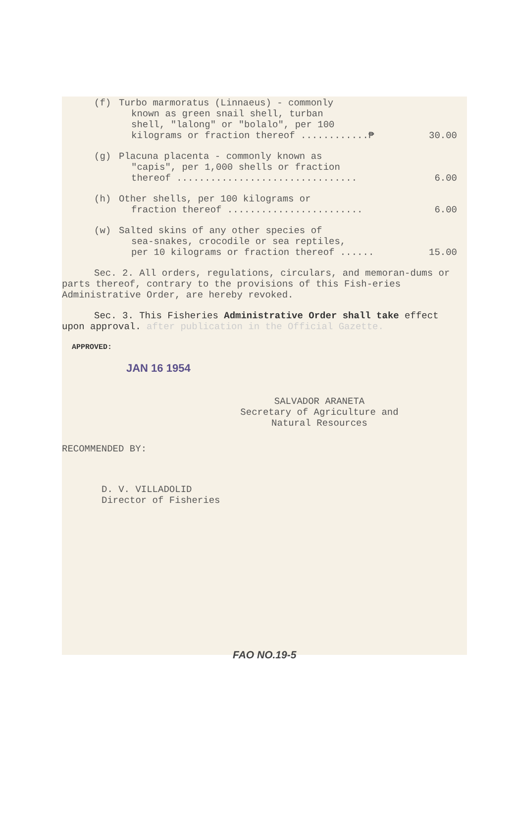(f) Turbo marmoratus (Linnaeus) - commonly
known as green snail shell, turban
shell, "lalong" or "bolalo", per 100
kilograms or fraction thereof ............₱ 30.00
(g) Placuna placenta - commonly known as
"capis", per 1,000 shells or fraction
thereof ................................ 6.00
(h) Other shells, per 100 kilograms or
fraction thereof ........................ 6.00
(w) Salted skins of any other species of
sea-snakes, crocodile or sea reptiles,
per 10 kilograms or fraction thereof ...... 15.00
Sec. 2. All orders, regulations, circulars, and memoran-dums or parts thereof, contrary to the provisions of this Fish-eries Administrative Order, are hereby revoked.
Sec. 3. This Fisheries Administrative Order shall take effect upon approval. after publication in the Official Gazette.
APPROVED:
JAN 16 1954
SALVADOR ARANETA
Secretary of Agriculture and
Natural Resources
RECOMMENDED BY:
D. V. VILLADOLID
Director of Fisheries
FAO NO.19-5